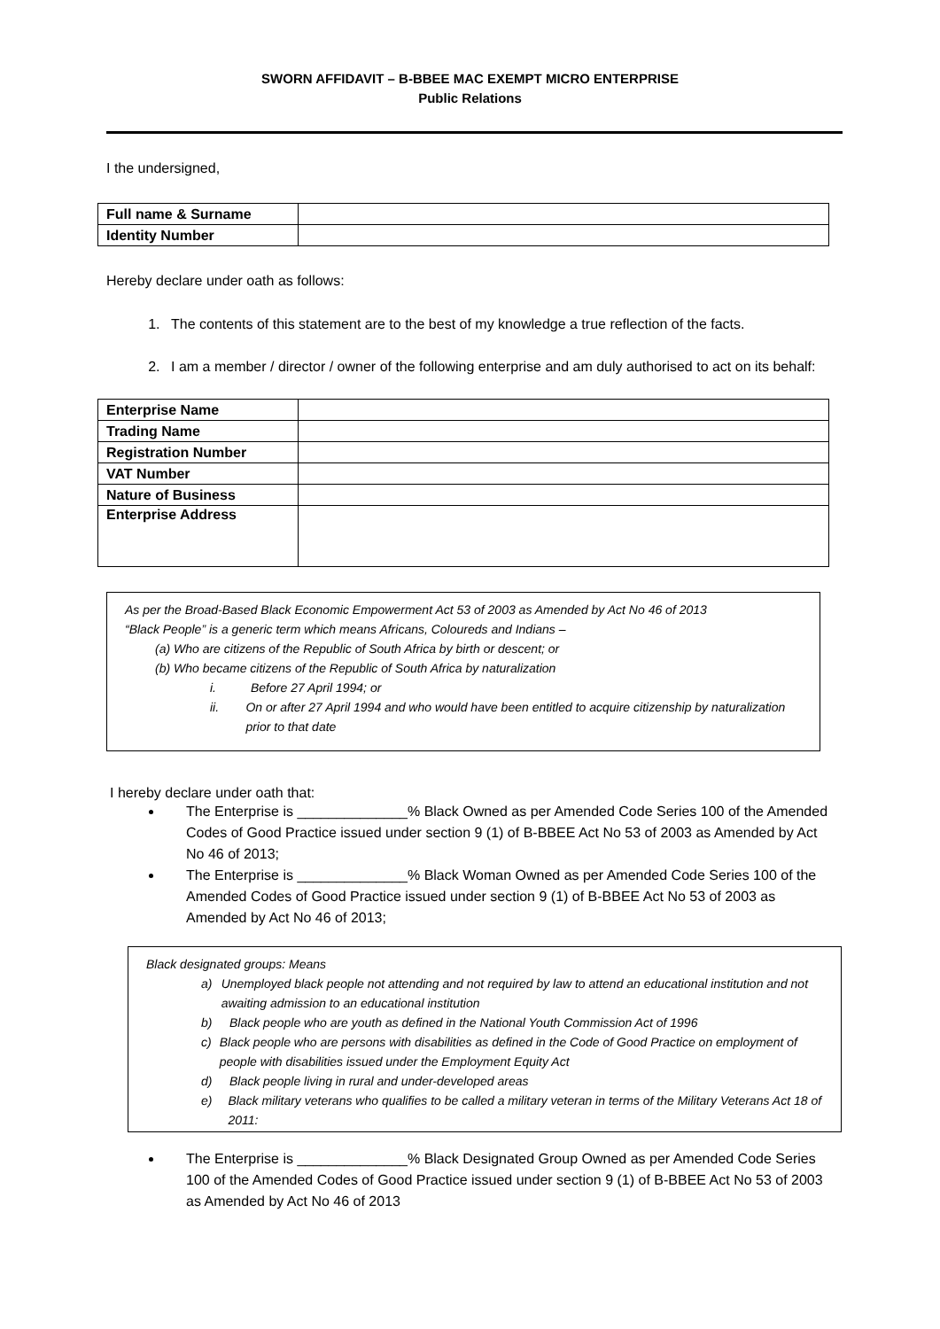SWORN AFFIDAVIT – B-BBEE MAC EXEMPT MICRO ENTERPRISE
Public Relations
I the undersigned,
| Full name & Surname | |
| Identity Number | |
Hereby declare under oath as follows:
1. The contents of this statement are to the best of my knowledge a true reflection of the facts.
2. I am a member / director / owner of the following enterprise and am duly authorised to act on its behalf:
| Enterprise Name | |
| Trading Name | |
| Registration Number | |
| VAT Number | |
| Nature of Business | |
| Enterprise Address | |
As per the Broad-Based Black Economic Empowerment Act 53 of 2003 as Amended by Act No 46 of 2013
“Black People” is a generic term which means Africans, Coloureds and Indians –
(a) Who are citizens of the Republic of South Africa by birth or descent; or
(b) Who became citizens of the Republic of South Africa by naturalization
i. Before 27 April 1994; or
ii. On or after 27 April 1994 and who would have been entitled to acquire citizenship by naturalization prior to that date
I hereby declare under oath that:
The Enterprise is ______________% Black Owned as per Amended Code Series 100 of the Amended Codes of Good Practice issued under section 9 (1) of B-BBEE Act No 53 of 2003 as Amended by Act No 46 of 2013;
The Enterprise is ______________% Black Woman Owned as per Amended Code Series 100 of the Amended Codes of Good Practice issued under section 9 (1) of B-BBEE Act No 53 of 2003 as Amended by Act No 46 of 2013;
Black designated groups: Means
a) Unemployed black people not attending and not required by law to attend an educational institution and not awaiting admission to an educational institution
b) Black people who are youth as defined in the National Youth Commission Act of 1996
c) Black people who are persons with disabilities as defined in the Code of Good Practice on employment of people with disabilities issued under the Employment Equity Act
d) Black people living in rural and under-developed areas
e) Black military veterans who qualifies to be called a military veteran in terms of the Military Veterans Act 18 of 2011:
The Enterprise is ______________% Black Designated Group Owned as per Amended Code Series 100 of the Amended Codes of Good Practice issued under section 9 (1) of B-BBEE Act No 53 of 2003 as Amended by Act No 46 of 2013